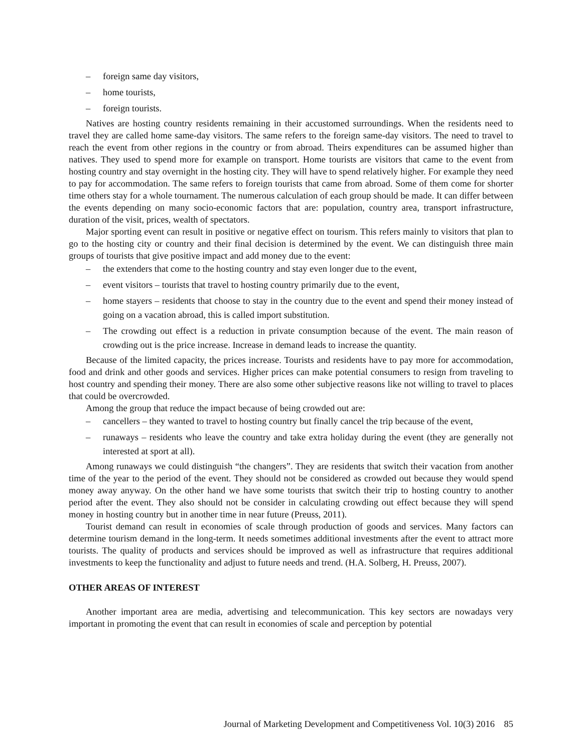– foreign same day visitors,
– home tourists,
– foreign tourists.
Natives are hosting country residents remaining in their accustomed surroundings. When the residents need to travel they are called home same-day visitors. The same refers to the foreign same-day visitors. The need to travel to reach the event from other regions in the country or from abroad. Theirs expenditures can be assumed higher than natives. They used to spend more for example on transport. Home tourists are visitors that came to the event from hosting country and stay overnight in the hosting city. They will have to spend relatively higher. For example they need to pay for accommodation. The same refers to foreign tourists that came from abroad. Some of them come for shorter time others stay for a whole tournament. The numerous calculation of each group should be made. It can differ between the events depending on many socio-economic factors that are: population, country area, transport infrastructure, duration of the visit, prices, wealth of spectators.
Major sporting event can result in positive or negative effect on tourism. This refers mainly to visitors that plan to go to the hosting city or country and their final decision is determined by the event. We can distinguish three main groups of tourists that give positive impact and add money due to the event:
– the extenders that come to the hosting country and stay even longer due to the event,
– event visitors – tourists that travel to hosting country primarily due to the event,
– home stayers – residents that choose to stay in the country due to the event and spend their money instead of going on a vacation abroad, this is called import substitution.
– The crowding out effect is a reduction in private consumption because of the event. The main reason of crowding out is the price increase. Increase in demand leads to increase the quantity.
Because of the limited capacity, the prices increase. Tourists and residents have to pay more for accommodation, food and drink and other goods and services. Higher prices can make potential consumers to resign from traveling to host country and spending their money. There are also some other subjective reasons like not willing to travel to places that could be overcrowded.
Among the group that reduce the impact because of being crowded out are:
– cancellers – they wanted to travel to hosting country but finally cancel the trip because of the event,
– runaways – residents who leave the country and take extra holiday during the event (they are generally not interested at sport at all).
Among runaways we could distinguish “the changers”. They are residents that switch their vacation from another time of the year to the period of the event. They should not be considered as crowded out because they would spend money away anyway. On the other hand we have some tourists that switch their trip to hosting country to another period after the event. They also should not be consider in calculating crowding out effect because they will spend money in hosting country but in another time in near future (Preuss, 2011).
Tourist demand can result in economies of scale through production of goods and services. Many factors can determine tourism demand in the long-term. It needs sometimes additional investments after the event to attract more tourists. The quality of products and services should be improved as well as infrastructure that requires additional investments to keep the functionality and adjust to future needs and trend. (H.A. Solberg, H. Preuss, 2007).
OTHER AREAS OF INTEREST
Another important area are media, advertising and telecommunication. This key sectors are nowadays very important in promoting the event that can result in economies of scale and perception by potential
Journal of Marketing Development and Competitiveness Vol. 10(3) 2016 85